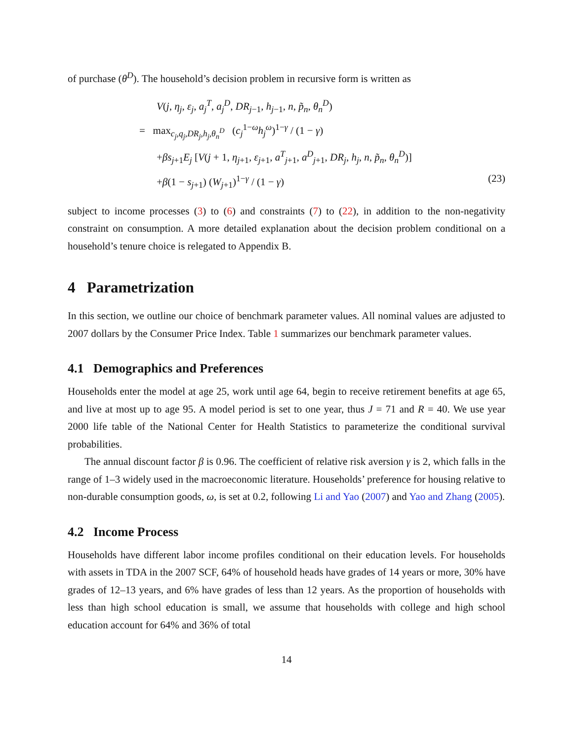of purchase (θ<sup>D</sup>). The household’s decision problem in recursive form is written as
V(j, η<sub>j</sub>, ε<sub>j</sub>, a<sub>j</sub><sup>T</sup>, a<sub>j</sub><sup>D</sup>, DR<sub>j−1</sub>, h<sub>j−1</sub>, n, p̃<sub>n</sub>, θ<sub>n</sub><sup>D</sup>)
= max<sub>c<sub>j</sub>,q<sub>j</sub>,DR<sub>j</sub>,h<sub>j</sub>,θ<sub>n</sub><sup>D</sup></sub> (c<sub>j</sub><sup>1−ω</sup>h<sub>j</sub><sup>ω</sup>)<sup>1−γ</sup> / (1 − γ)
+βs<sub>j+1</sub>E<sub>j</sub> [V(j + 1, η<sub>j+1</sub>, ε<sub>j+1</sub>, a<sup>T</sup><sub>j+1</sub>, a<sup>D</sup><sub>j+1</sub>, DR<sub>j</sub>, h<sub>j</sub>, n, p̃<sub>n</sub>, θ<sub>n</sub><sup>D</sup>)]
+β(1 − s<sub>j+1</sub>) (W<sub>j+1</sub>)<sup>1−γ</sup> / (1 − γ) (23)
subject to income processes (3) to (6) and constraints (7) to (22), in addition to the non-negativity constraint on consumption. A more detailed explanation about the decision problem conditional on a household’s tenure choice is relegated to Appendix B.
4 Parametrization
In this section, we outline our choice of benchmark parameter values. All nominal values are adjusted to 2007 dollars by the Consumer Price Index. Table 1 summarizes our benchmark parameter values.
4.1 Demographics and Preferences
Households enter the model at age 25, work until age 64, begin to receive retirement benefits at age 65, and live at most up to age 95. A model period is set to one year, thus J = 71 and R = 40. We use year 2000 life table of the National Center for Health Statistics to parameterize the conditional survival probabilities.
The annual discount factor β is 0.96. The coefficient of relative risk aversion γ is 2, which falls in the range of 1–3 widely used in the macroeconomic literature. Households’ preference for housing relative to non-durable consumption goods, ω, is set at 0.2, following Li and Yao (2007) and Yao and Zhang (2005).
4.2 Income Process
Households have different labor income profiles conditional on their education levels. For households with assets in TDA in the 2007 SCF, 64% of household heads have grades of 14 years or more, 30% have grades of 12–13 years, and 6% have grades of less than 12 years. As the proportion of households with less than high school education is small, we assume that households with college and high school education account for 64% and 36% of total
14